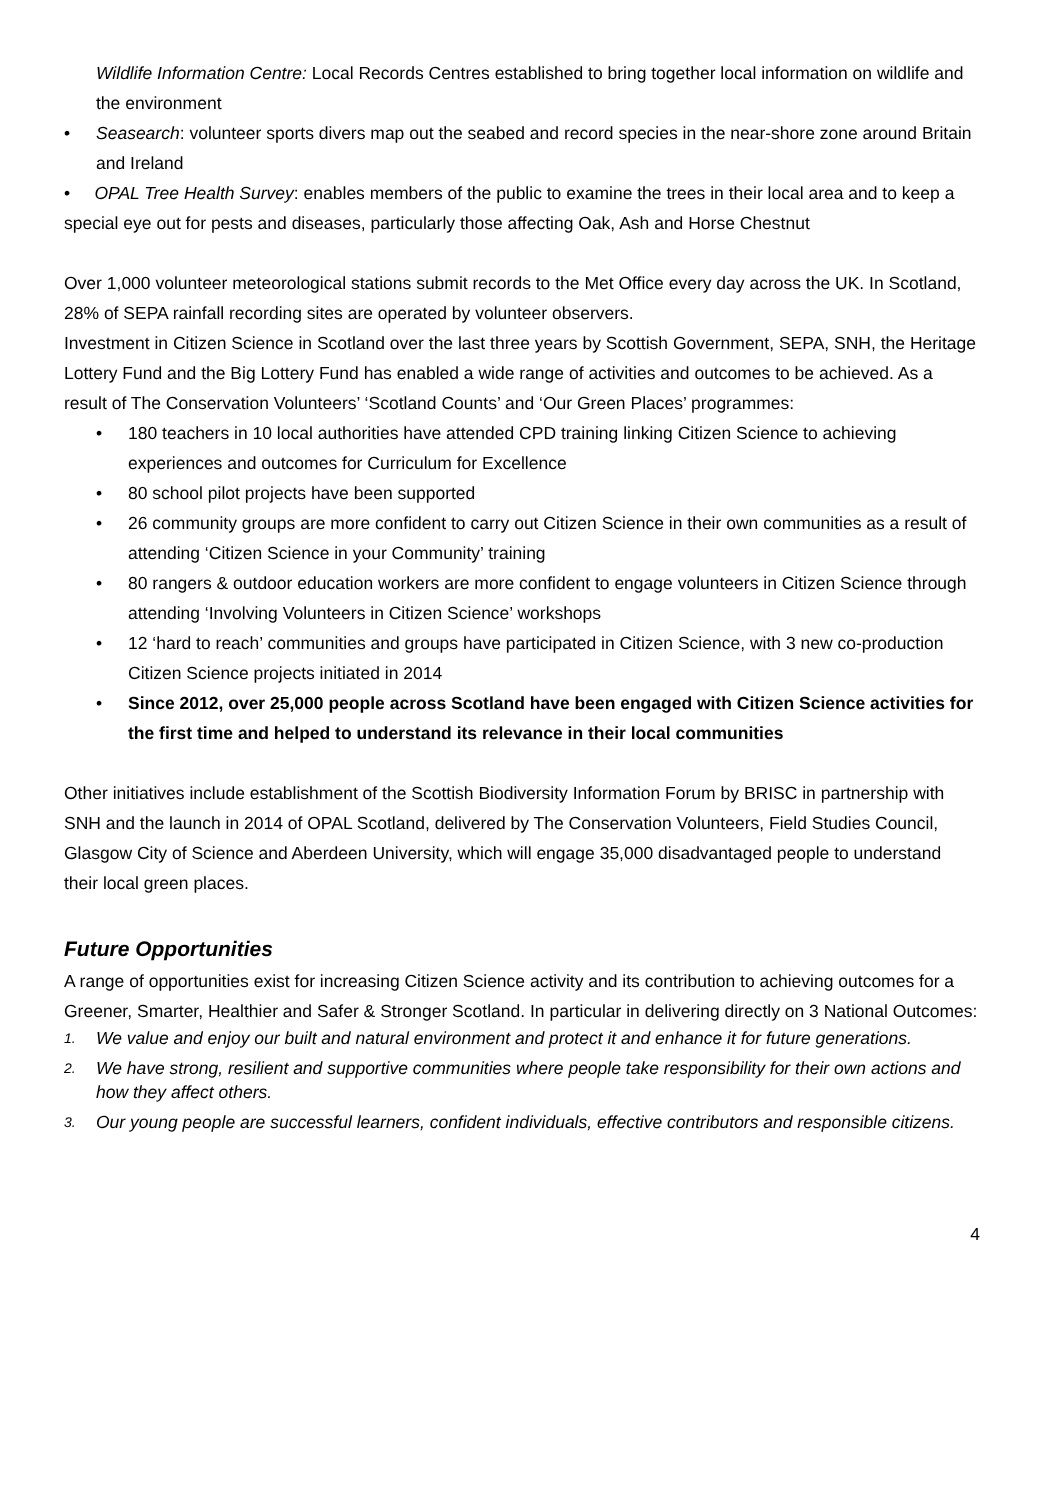Wildlife Information Centre: Local Records Centres established to bring together local information on wildlife and the environment
• Seasearch: volunteer sports divers map out the seabed and record species in the near-shore zone around Britain and Ireland
• OPAL Tree Health Survey: enables members of the public to examine the trees in their local area and to keep a special eye out for pests and diseases, particularly those affecting Oak, Ash and Horse Chestnut
Over 1,000 volunteer meteorological stations submit records to the Met Office every day across the UK. In Scotland, 28% of SEPA rainfall recording sites are operated by volunteer observers.
Investment in Citizen Science in Scotland over the last three years by Scottish Government, SEPA, SNH, the Heritage Lottery Fund and the Big Lottery Fund has enabled a wide range of activities and outcomes to be achieved. As a result of The Conservation Volunteers’ ‘Scotland Counts’ and ‘Our Green Places’ programmes:
• 180 teachers in 10 local authorities have attended CPD training linking Citizen Science to achieving experiences and outcomes for Curriculum for Excellence
• 80 school pilot projects have been supported
• 26 community groups are more confident to carry out Citizen Science in their own communities as a result of attending ‘Citizen Science in your Community’ training
• 80 rangers & outdoor education workers are more confident to engage volunteers in Citizen Science through attending ‘Involving Volunteers in Citizen Science’ workshops
• 12 ‘hard to reach’ communities and groups have participated in Citizen Science, with 3 new co-production Citizen Science projects initiated in 2014
• Since 2012, over 25,000 people across Scotland have been engaged with Citizen Science activities for the first time and helped to understand its relevance in their local communities
Other initiatives include establishment of the Scottish Biodiversity Information Forum by BRISC in partnership with SNH and the launch in 2014 of OPAL Scotland, delivered by The Conservation Volunteers, Field Studies Council, Glasgow City of Science and Aberdeen University, which will engage 35,000 disadvantaged people to understand their local green places.
Future Opportunities
A range of opportunities exist for increasing Citizen Science activity and its contribution to achieving outcomes for a Greener, Smarter, Healthier and Safer & Stronger Scotland. In particular in delivering directly on 3 National Outcomes:
1. We value and enjoy our built and natural environment and protect it and enhance it for future generations.
2. We have strong, resilient and supportive communities where people take responsibility for their own actions and how they affect others.
3. Our young people are successful learners, confident individuals, effective contributors and responsible citizens.
4